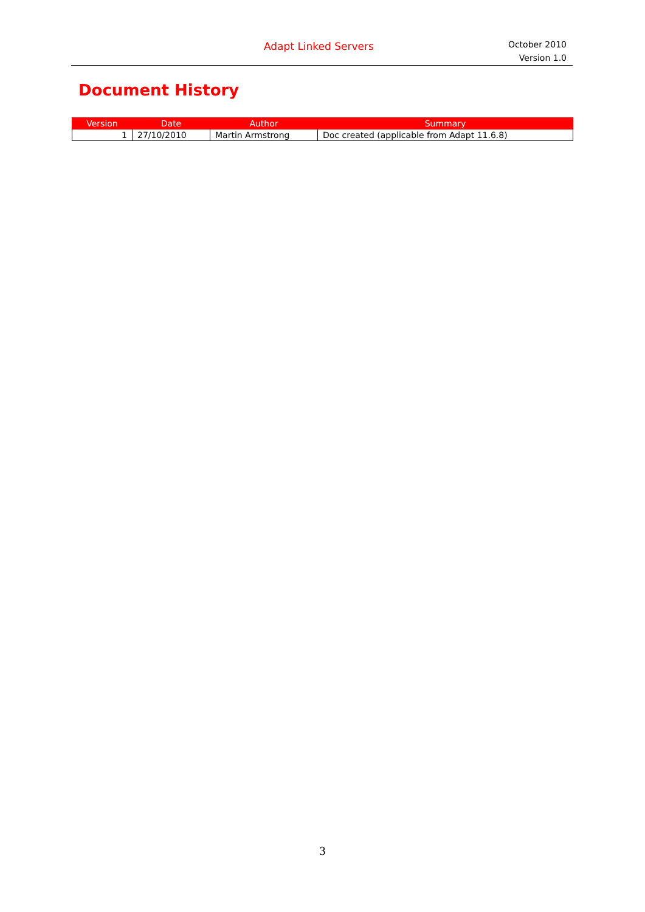Adapt Linked Servers
October 2010
Version 1.0
Document History
| Version | Date | Author | Summary |
| --- | --- | --- | --- |
| 1 | 27/10/2010 | Martin Armstrong | Doc created (applicable from Adapt 11.6.8) |
3